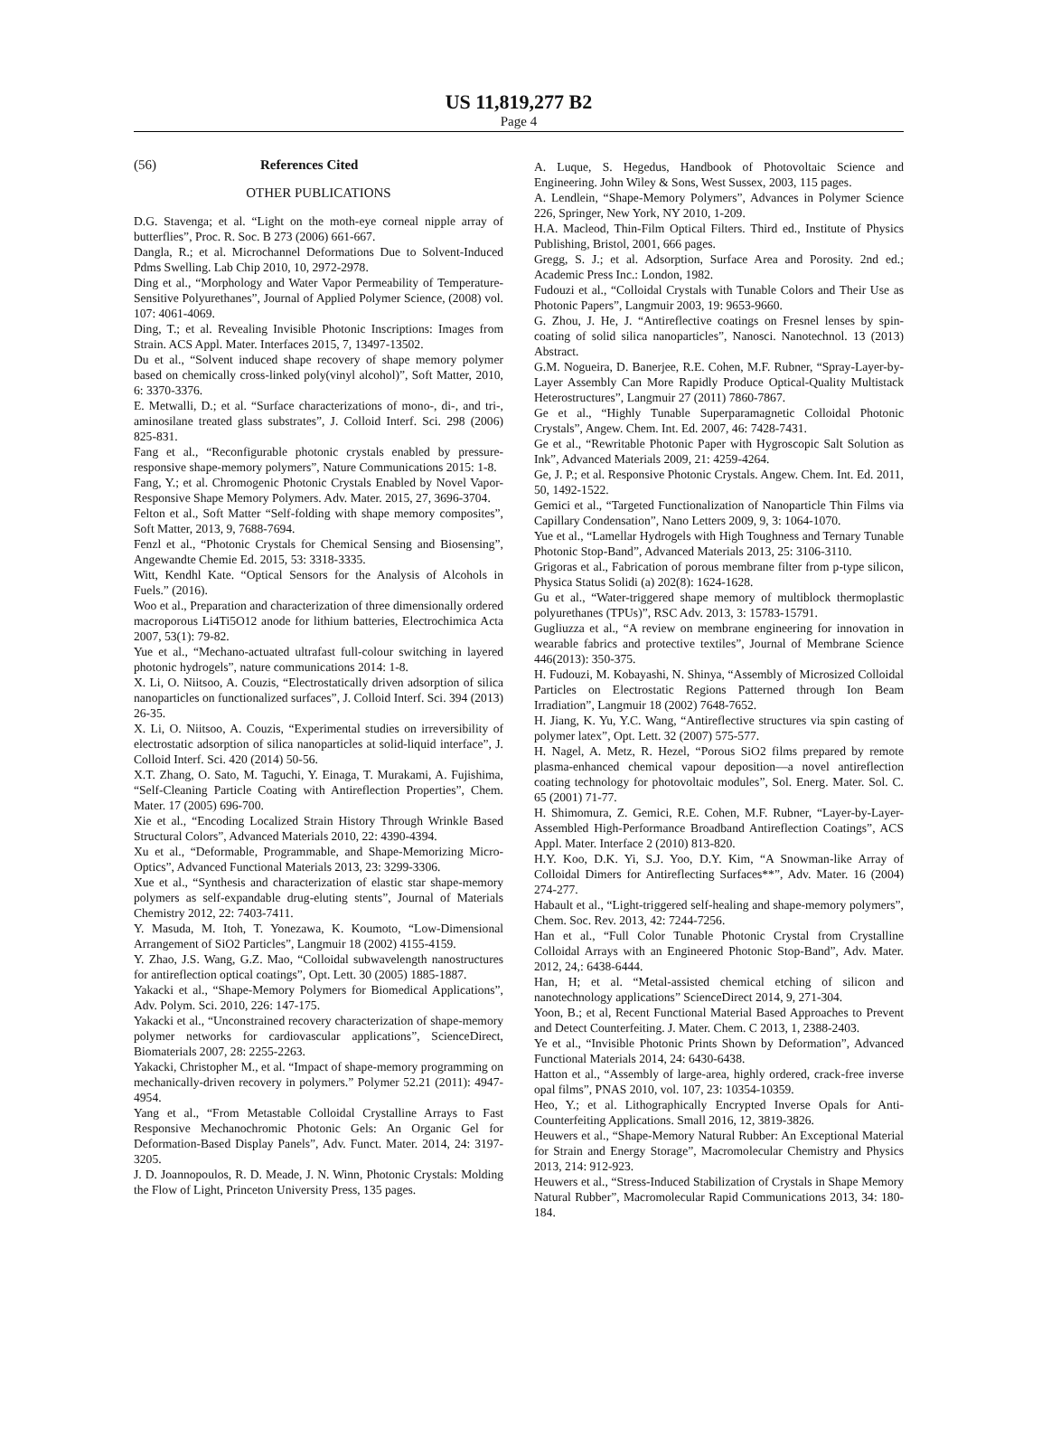US 11,819,277 B2
Page 4
(56) References Cited
OTHER PUBLICATIONS
D.G. Stavenga; et al. “Light on the moth-eye corneal nipple array of butterflies”, Proc. R. Soc. B 273 (2006) 661-667.
Dangla, R.; et al. Microchannel Deformations Due to Solvent-Induced Pdms Swelling. Lab Chip 2010, 10, 2972-2978.
Ding et al., “Morphology and Water Vapor Permeability of Temperature-Sensitive Polyurethanes”, Journal of Applied Polymer Science, (2008) vol. 107: 4061-4069.
Ding, T.; et al. Revealing Invisible Photonic Inscriptions: Images from Strain. ACS Appl. Mater. Interfaces 2015, 7, 13497-13502.
Du et al., “Solvent induced shape recovery of shape memory polymer based on chemically cross-linked poly(vinyl alcohol)”, Soft Matter, 2010, 6: 3370-3376.
E. Metwalli, D.; et al. “Surface characterizations of mono-, di-, and tri-, aminosilane treated glass substrates”, J. Colloid Interf. Sci. 298 (2006) 825-831.
Fang et al., “Reconfigurable photonic crystals enabled by pressure-responsive shape-memory polymers”, Nature Communications 2015: 1-8.
Fang, Y.; et al. Chromogenic Photonic Crystals Enabled by Novel Vapor-Responsive Shape Memory Polymers. Adv. Mater. 2015, 27, 3696-3704.
Felton et al., Soft Matter “Self-folding with shape memory composites”, Soft Matter, 2013, 9, 7688-7694.
Fenzl et al., “Photonic Crystals for Chemical Sensing and Biosensing”, Angewandte Chemie Ed. 2015, 53: 3318-3335.
Witt, Kendhl Kate. “Optical Sensors for the Analysis of Alcohols in Fuels.” (2016).
Woo et al., Preparation and characterization of three dimensionally ordered macroporous Li4Ti5O12 anode for lithium batteries, Electrochimica Acta 2007, 53(1): 79-82.
Yue et al., “Mechano-actuated ultrafast full-colour switching in layered photonic hydrogels”, nature communications 2014: 1-8.
X. Li, O. Niitsoo, A. Couzis, “Electrostatically driven adsorption of silica nanoparticles on functionalized surfaces”, J. Colloid Interf. Sci. 394 (2013) 26-35.
X. Li, O. Niitsoo, A. Couzis, “Experimental studies on irreversibility of electrostatic adsorption of silica nanoparticles at solid-liquid interface”, J. Colloid Interf. Sci. 420 (2014) 50-56.
X.T. Zhang, O. Sato, M. Taguchi, Y. Einaga, T. Murakami, A. Fujishima, “Self-Cleaning Particle Coating with Antireflection Properties”, Chem. Mater. 17 (2005) 696-700.
Xie et al., “Encoding Localized Strain History Through Wrinkle Based Structural Colors”, Advanced Materials 2010, 22: 4390-4394.
Xu et al., “Deformable, Programmable, and Shape-Memorizing Micro-Optics”, Advanced Functional Materials 2013, 23: 3299-3306.
Xue et al., “Synthesis and characterization of elastic star shape-memory polymers as self-expandable drug-eluting stents”, Journal of Materials Chemistry 2012, 22: 7403-7411.
Y. Masuda, M. Itoh, T. Yonezawa, K. Koumoto, “Low-Dimensional Arrangement of SiO2 Particles”, Langmuir 18 (2002) 4155-4159.
Y. Zhao, J.S. Wang, G.Z. Mao, “Colloidal subwavelength nanostructures for antireflection optical coatings”, Opt. Lett. 30 (2005) 1885-1887.
Yakacki et al., “Shape-Memory Polymers for Biomedical Applications”, Adv. Polym. Sci. 2010, 226: 147-175.
Yakacki et al., “Unconstrained recovery characterization of shape-memory polymer networks for cardiovascular applications”, ScienceDirect, Biomaterials 2007, 28: 2255-2263.
Yakacki, Christopher M., et al. “Impact of shape-memory programming on mechanically-driven recovery in polymers.” Polymer 52.21 (2011): 4947-4954.
Yang et al., “From Metastable Colloidal Crystalline Arrays to Fast Responsive Mechanochromic Photonic Gels: An Organic Gel for Deformation-Based Display Panels”, Adv. Funct. Mater. 2014, 24: 3197-3205.
J. D. Joannopoulos, R. D. Meade, J. N. Winn, Photonic Crystals: Molding the Flow of Light, Princeton University Press, 135 pages.
A. Luque, S. Hegedus, Handbook of Photovoltaic Science and Engineering. John Wiley & Sons, West Sussex, 2003, 115 pages.
A. Lendlein, “Shape-Memory Polymers”, Advances in Polymer Science 226, Springer, New York, NY 2010, 1-209.
H.A. Macleod, Thin-Film Optical Filters. Third ed., Institute of Physics Publishing, Bristol, 2001, 666 pages.
Gregg, S. J.; et al. Adsorption, Surface Area and Porosity. 2nd ed.; Academic Press Inc.: London, 1982.
Fudouzi et al., “Colloidal Crystals with Tunable Colors and Their Use as Photonic Papers”, Langmuir 2003, 19: 9653-9660.
G. Zhou, J. He, J. “Antireflective coatings on Fresnel lenses by spin-coating of solid silica nanoparticles”, Nanosci. Nanotechnol. 13 (2013) Abstract.
G.M. Nogueira, D. Banerjee, R.E. Cohen, M.F. Rubner, “Spray-Layer-by-Layer Assembly Can More Rapidly Produce Optical-Quality Multistack Heterostructures”, Langmuir 27 (2011) 7860-7867.
Ge et al., “Highly Tunable Superparamagnetic Colloidal Photonic Crystals”, Angew. Chem. Int. Ed. 2007, 46: 7428-7431.
Ge et al., “Rewritable Photonic Paper with Hygroscopic Salt Solution as Ink”, Advanced Materials 2009, 21: 4259-4264.
Ge, J. P.; et al. Responsive Photonic Crystals. Angew. Chem. Int. Ed. 2011, 50, 1492-1522.
Gemici et al., “Targeted Functionalization of Nanoparticle Thin Films via Capillary Condensation”, Nano Letters 2009, 9, 3: 1064-1070.
Yue et al., “Lamellar Hydrogels with High Toughness and Ternary Tunable Photonic Stop-Band”, Advanced Materials 2013, 25: 3106-3110.
Grigoras et al., Fabrication of porous membrane filter from p-type silicon, Physica Status Solidi (a) 202(8): 1624-1628.
Gu et al., “Water-triggered shape memory of multiblock thermoplastic polyurethanes (TPUs)”, RSC Adv. 2013, 3: 15783-15791.
Gugliuzza et al., “A review on membrane engineering for innovation in wearable fabrics and protective textiles”, Journal of Membrane Science 446(2013): 350-375.
H. Fudouzi, M. Kobayashi, N. Shinya, “Assembly of Microsized Colloidal Particles on Electrostatic Regions Patterned through Ion Beam Irradiation”, Langmuir 18 (2002) 7648-7652.
H. Jiang, K. Yu, Y.C. Wang, “Antireflective structures via spin casting of polymer latex”, Opt. Lett. 32 (2007) 575-577.
H. Nagel, A. Metz, R. Hezel, “Porous SiO2 films prepared by remote plasma-enhanced chemical vapour deposition—a novel antireflection coating technology for photovoltaic modules”, Sol. Energ. Mater. Sol. C. 65 (2001) 71-77.
H. Shimomura, Z. Gemici, R.E. Cohen, M.F. Rubner, “Layer-by-Layer-Assembled High-Performance Broadband Antireflection Coatings”, ACS Appl. Mater. Interface 2 (2010) 813-820.
H.Y. Koo, D.K. Yi, S.J. Yoo, D.Y. Kim, “A Snowman-like Array of Colloidal Dimers for Antireflecting Surfaces**”, Adv. Mater. 16 (2004) 274-277.
Habault et al., “Light-triggered self-healing and shape-memory polymers”, Chem. Soc. Rev. 2013, 42: 7244-7256.
Han et al., “Full Color Tunable Photonic Crystal from Crystalline Colloidal Arrays with an Engineered Photonic Stop-Band”, Adv. Mater. 2012, 24,: 6438-6444.
Han, H; et al. “Metal-assisted chemical etching of silicon and nanotechnology applications” ScienceDirect 2014, 9, 271-304.
Yoon, B.; et al, Recent Functional Material Based Approaches to Prevent and Detect Counterfeiting. J. Mater. Chem. C 2013, 1, 2388-2403.
Ye et al., “Invisible Photonic Prints Shown by Deformation”, Advanced Functional Materials 2014, 24: 6430-6438.
Hatton et al., “Assembly of large-area, highly ordered, crack-free inverse opal films”, PNAS 2010, vol. 107, 23: 10354-10359.
Heo, Y.; et al. Lithographically Encrypted Inverse Opals for Anti-Counterfeiting Applications. Small 2016, 12, 3819-3826.
Heuwers et al., “Shape-Memory Natural Rubber: An Exceptional Material for Strain and Energy Storage”, Macromolecular Chemistry and Physics 2013, 214: 912-923.
Heuwers et al., “Stress-Induced Stabilization of Crystals in Shape Memory Natural Rubber”, Macromolecular Rapid Communications 2013, 34: 180-184.